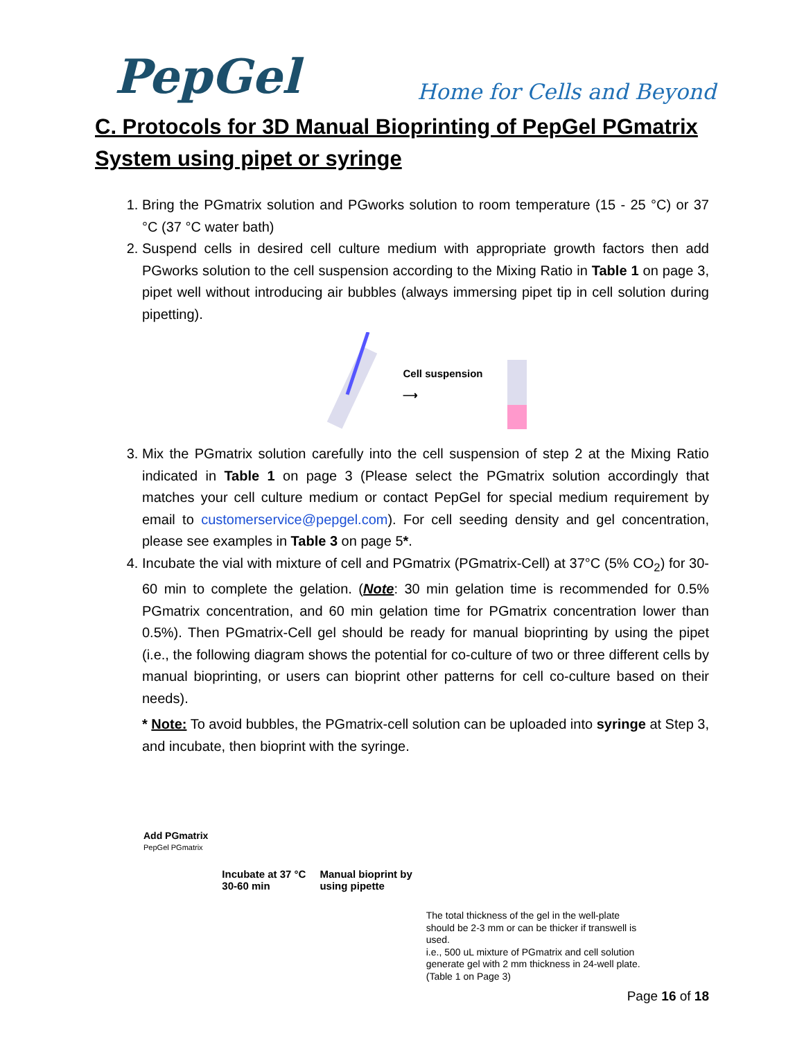PepGel
Home for Cells and Beyond
C. Protocols for 3D Manual Bioprinting of PepGel PGmatrix System using pipet or syringe
1. Bring the PGmatrix solution and PGworks solution to room temperature (15 - 25 °C) or 37 °C (37 °C water bath)
2. Suspend cells in desired cell culture medium with appropriate growth factors then add PGworks solution to the cell suspension according to the Mixing Ratio in Table 1 on page 3, pipet well without introducing air bubbles (always immersing pipet tip in cell solution during pipetting).
Cell suspension
⟶
3. Mix the PGmatrix solution carefully into the cell suspension of step 2 at the Mixing Ratio indicated in Table 1 on page 3 (Please select the PGmatrix solution accordingly that matches your cell culture medium or contact PepGel for special medium requirement by email to customerservice@pepgel.com). For cell seeding density and gel concentration, please see examples in Table 3 on page 5*.
4. Incubate the vial with mixture of cell and PGmatrix (PGmatrix-Cell) at 37°C (5% CO<sub>2</sub>) for 30-60 min to complete the gelation. (Note: 30 min gelation time is recommended for 0.5% PGmatrix concentration, and 60 min gelation time for PGmatrix concentration lower than 0.5%). Then PGmatrix-Cell gel should be ready for manual bioprinting by using the pipet (i.e., the following diagram shows the potential for co-culture of two or three different cells by manual bioprinting, or users can bioprint other patterns for cell co-culture based on their needs).
* Note: To avoid bubbles, the PGmatrix-cell solution can be uploaded into syringe at Step 3, and incubate, then bioprint with the syringe.
Add PGmatrix
PepGel PGmatrix
Incubate at 37 °C
30-60 min
Manual bioprint by
using pipette
The total thickness of the gel in the well-plate should be 2-3 mm or can be thicker if transwell is used.
i.e., 500 uL mixture of PGmatrix and cell solution generate gel with 2 mm thickness in 24-well plate. (Table 1 on Page 3)
Page 16 of 18